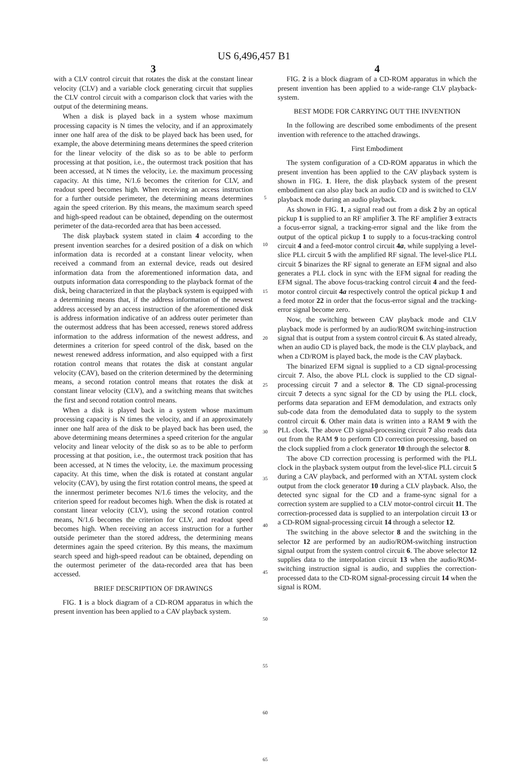US 6,496,457 B1
3
with a CLV control circuit that rotates the disk at the constant linear velocity (CLV) and a variable clock generating circuit that supplies the CLV control circuit with a comparison clock that varies with the output of the determining means.
When a disk is played back in a system whose maximum processing capacity is N times the velocity, and if an approximately inner one half area of the disk to be played back has been used, for example, the above determining means determines the speed criterion for the linear velocity of the disk so as to be able to perform processing at that position, i.e., the outermost track position that has been accessed, at N times the velocity, i.e. the maximum processing capacity. At this time, N/1.6 becomes the criterion for CLV, and readout speed becomes high. When receiving an access instruction for a further outside perimeter, the determining means determines again the speed criterion. By this means, the maximum search speed and high-speed readout can be obtained, depending on the outermost perimeter of the data-recorded area that has been accessed.
The disk playback system stated in claim 4 according to the present invention searches for a desired position of a disk on which information data is recorded at a constant linear velocity, when received a command from an external device, reads out desired information data from the aforementioned information data, and outputs information data corresponding to the playback format of the disk, being characterized in that the playback system is equipped with a determining means that, if the address information of the newest address accessed by an access instruction of the aforementioned disk is address information indicative of an address outer perimeter than the outermost address that has been accessed, renews stored address information to the address information of the newest address, and determines a criterion for speed control of the disk, based on the newest renewed address information, and also equipped with a first rotation control means that rotates the disk at constant angular velocity (CAV), based on the criterion determined by the determining means, a second rotation control means that rotates the disk at constant linear velocity (CLV), and a switching means that switches the first and second rotation control means.
When a disk is played back in a system whose maximum processing capacity is N times the velocity, and if an approximately inner one half area of the disk to be played back has been used, the above determining means determines a speed criterion for the angular velocity and linear velocity of the disk so as to be able to perform processing at that position, i.e., the outermost track position that has been accessed, at N times the velocity, i.e. the maximum processing capacity. At this time, when the disk is rotated at constant angular velocity (CAV), by using the first rotation control means, the speed at the innermost perimeter becomes N/1.6 times the velocity, and the criterion speed for readout becomes high. When the disk is rotated at constant linear velocity (CLV), using the second rotation control means, N/1.6 becomes the criterion for CLV, and readout speed becomes high. When receiving an access instruction for a further outside perimeter than the stored address, the determining means determines again the speed criterion. By this means, the maximum search speed and high-speed readout can be obtained, depending on the outermost perimeter of the data-recorded area that has been accessed.
BRIEF DESCRIPTION OF DRAWINGS
FIG. 1 is a block diagram of a CD-ROM apparatus in which the present invention has been applied to a CAV playback system.
5
10
15
20
25
30
35
40
45
50
55
60
65
4
FIG. 2 is a block diagram of a CD-ROM apparatus in which the present invention has been applied to a wide-range CLV playback-system.
BEST MODE FOR CARRYING OUT THE INVENTION
In the following are described some embodiments of the present invention with reference to the attached drawings.
First Embodiment
The system configuration of a CD-ROM apparatus in which the present invention has been applied to the CAV playback system is shown in FIG. 1. Here, the disk playback system of the present embodiment can also play back an audio CD and is switched to CLV playback mode during an audio playback.
As shown in FIG. 1, a signal read out from a disk 2 by an optical pickup 1 is supplied to an RF amplifier 3. The RF amplifier 3 extracts a focus-error signal, a tracking-error signal and the like from the output of the optical pickup 1 to supply to a focus-tracking control circuit 4 and a feed-motor control circuit 4a, while supplying a level-slice PLL circuit 5 with the amplified RF signal. The level-slice PLL circuit 5 binarizes the RF signal to generate an EFM signal and also generates a PLL clock in sync with the EFM signal for reading the EFM signal. The above focus-tracking control circuit 4 and the feed-motor control circuit 4a respectively control the optical pickup 1 and a feed motor 22 in order that the focus-error signal and the tracking-error signal become zero.
Now, the switching between CAV playback mode and CLV playback mode is performed by an audio/ROM switching-instruction signal that is output from a system control circuit 6. As stated already, when an audio CD is played back, the mode is the CLV playback, and when a CD/ROM is played back, the mode is the CAV playback.
The binarized EFM signal is supplied to a CD signal-processing circuit 7. Also, the above PLL clock is supplied to the CD signal-processing circuit 7 and a selector 8. The CD signal-processing circuit 7 detects a sync signal for the CD by using the PLL clock, performs data separation and EFM demodulation, and extracts only sub-code data from the demodulated data to supply to the system control circuit 6. Other main data is written into a RAM 9 with the PLL clock. The above CD signal-processing circuit 7 also reads data out from the RAM 9 to perform CD correction processing, based on the clock supplied from a clock generator 10 through the selector 8.
The above CD correction processing is performed with the PLL clock in the playback system output from the level-slice PLL circuit 5 during a CAV playback, and performed with an X'TAL system clock output from the clock generator 10 during a CLV playback. Also, the detected sync signal for the CD and a frame-sync signal for a correction system are supplied to a CLV motor-control circuit 11. The correction-processed data is supplied to an interpolation circuit 13 or a CD-ROM signal-processing circuit 14 through a selector 12.
The switching in the above selector 8 and the switching in the selector 12 are performed by an audio/ROM-switching instruction signal output from the system control circuit 6. The above selector 12 supplies data to the interpolation circuit 13 when the audio/ROM-switching instruction signal is audio, and supplies the correction-processed data to the CD-ROM signal-processing circuit 14 when the signal is ROM.